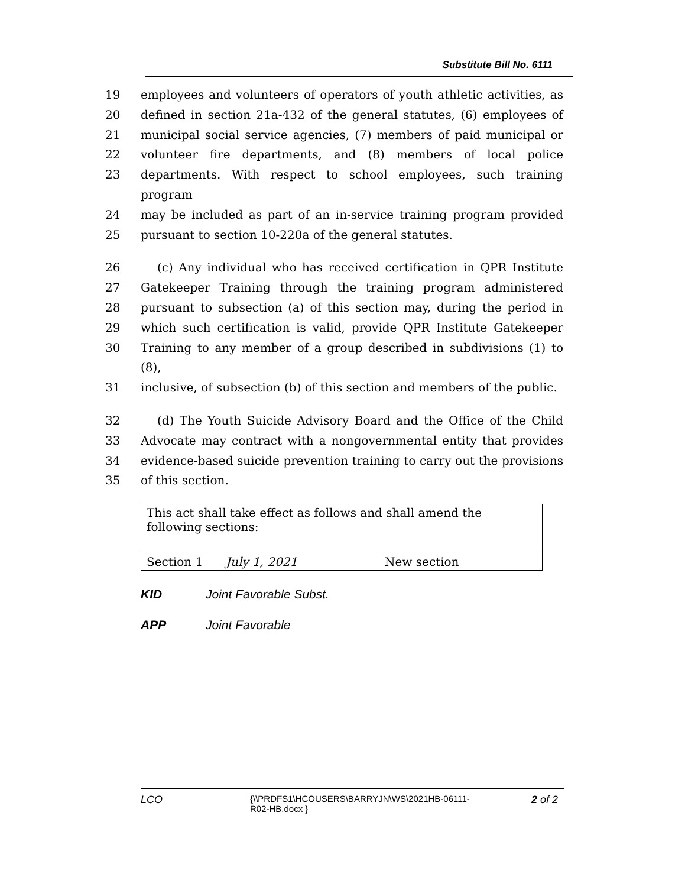Substitute Bill No. 6111
19 employees and volunteers of operators of youth athletic activities, as
20 defined in section 21a-432 of the general statutes, (6) employees of
21 municipal social service agencies, (7) members of paid municipal or
22 volunteer fire departments, and (8) members of local police
23 departments. With respect to school employees, such training program
24 may be included as part of an in-service training program provided
25 pursuant to section 10-220a of the general statutes.
26 (c) Any individual who has received certification in QPR Institute
27 Gatekeeper Training through the training program administered
28 pursuant to subsection (a) of this section may, during the period in
29 which such certification is valid, provide QPR Institute Gatekeeper
30 Training to any member of a group described in subdivisions (1) to (8),
31 inclusive, of subsection (b) of this section and members of the public.
32 (d) The Youth Suicide Advisory Board and the Office of the Child
33 Advocate may contract with a nongovernmental entity that provides
34 evidence-based suicide prevention training to carry out the provisions
35 of this section.
| This act shall take effect as follows and shall amend the following sections: | | |
| Section 1 | July 1, 2021 | New section |
KID Joint Favorable Subst.
APP Joint Favorable
LCO {\\PRDFS1\HCOUSERS\BARRYJN\WS\2021HB-06111-R02-HB.docx } 2 of 2